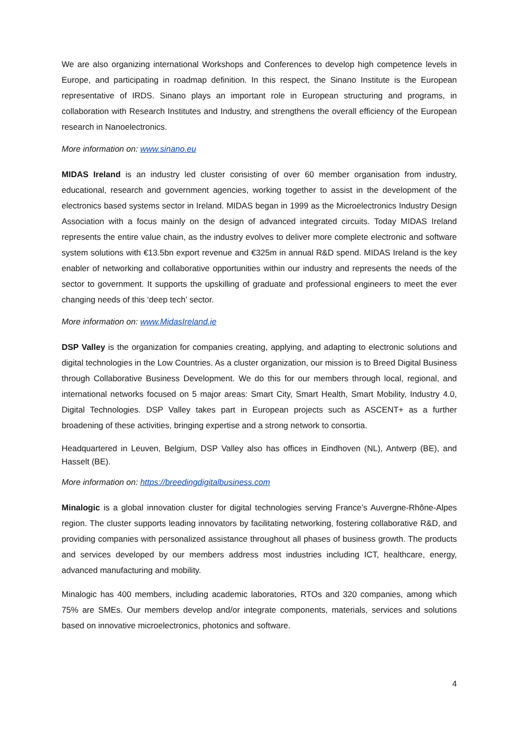We are also organizing international Workshops and Conferences to develop high competence levels in Europe, and participating in roadmap definition. In this respect, the Sinano Institute is the European representative of IRDS. Sinano plays an important role in European structuring and programs, in collaboration with Research Institutes and Industry, and strengthens the overall efficiency of the European research in Nanoelectronics.
More information on: www.sinano.eu
MIDAS Ireland is an industry led cluster consisting of over 60 member organisation from industry, educational, research and government agencies, working together to assist in the development of the electronics based systems sector in Ireland. MIDAS began in 1999 as the Microelectronics Industry Design Association with a focus mainly on the design of advanced integrated circuits. Today MIDAS Ireland represents the entire value chain, as the industry evolves to deliver more complete electronic and software system solutions with €13.5bn export revenue and €325m in annual R&D spend. MIDAS Ireland is the key enabler of networking and collaborative opportunities within our industry and represents the needs of the sector to government. It supports the upskilling of graduate and professional engineers to meet the ever changing needs of this ‘deep tech’ sector.
More information on: www.MidasIreland.ie
DSP Valley is the organization for companies creating, applying, and adapting to electronic solutions and digital technologies in the Low Countries. As a cluster organization, our mission is to Breed Digital Business through Collaborative Business Development. We do this for our members through local, regional, and international networks focused on 5 major areas: Smart City, Smart Health, Smart Mobility, Industry 4.0, Digital Technologies. DSP Valley takes part in European projects such as ASCENT+ as a further broadening of these activities, bringing expertise and a strong network to consortia.
Headquartered in Leuven, Belgium, DSP Valley also has offices in Eindhoven (NL), Antwerp (BE), and Hasselt (BE).
More information on: https://breedingdigitalbusiness.com
Minalogic is a global innovation cluster for digital technologies serving France’s Auvergne-Rhône-Alpes region. The cluster supports leading innovators by facilitating networking, fostering collaborative R&D, and providing companies with personalized assistance throughout all phases of business growth. The products and services developed by our members address most industries including ICT, healthcare, energy, advanced manufacturing and mobility.
Minalogic has 400 members, including academic laboratories, RTOs and 320 companies, among which 75% are SMEs. Our members develop and/or integrate components, materials, services and solutions based on innovative microelectronics, photonics and software.
4